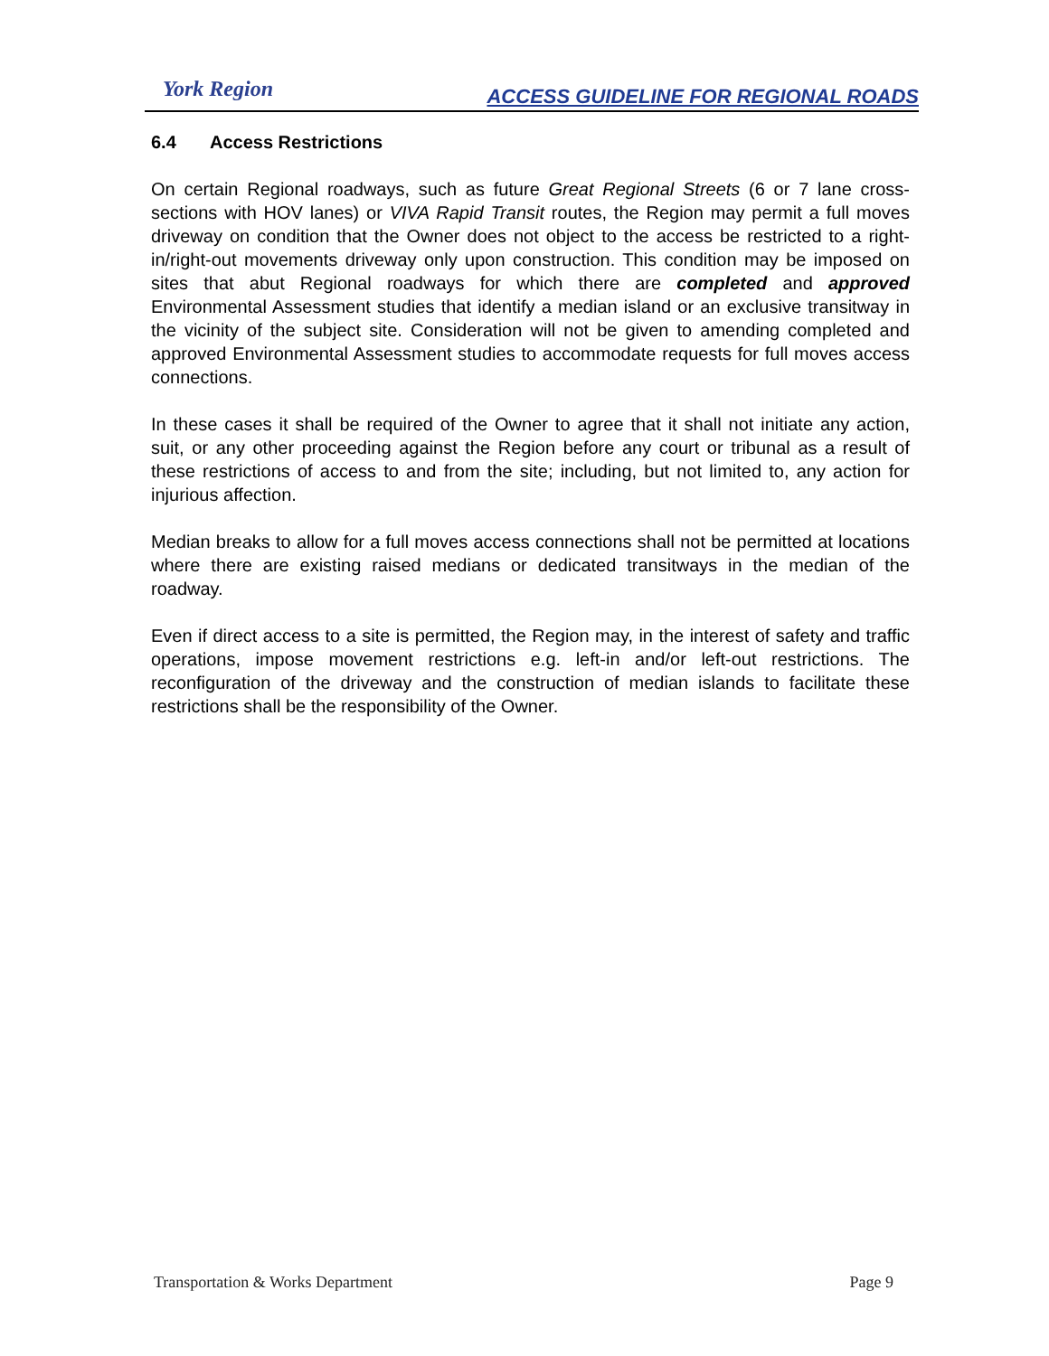York Region
ACCESS GUIDELINE FOR REGIONAL ROADS
6.4 Access Restrictions
On certain Regional roadways, such as future Great Regional Streets (6 or 7 lane cross-sections with HOV lanes) or VIVA Rapid Transit routes, the Region may permit a full moves driveway on condition that the Owner does not object to the access be restricted to a right-in/right-out movements driveway only upon construction. This condition may be imposed on sites that abut Regional roadways for which there are completed and approved Environmental Assessment studies that identify a median island or an exclusive transitway in the vicinity of the subject site. Consideration will not be given to amending completed and approved Environmental Assessment studies to accommodate requests for full moves access connections.
In these cases it shall be required of the Owner to agree that it shall not initiate any action, suit, or any other proceeding against the Region before any court or tribunal as a result of these restrictions of access to and from the site; including, but not limited to, any action for injurious affection.
Median breaks to allow for a full moves access connections shall not be permitted at locations where there are existing raised medians or dedicated transitways in the median of the roadway.
Even if direct access to a site is permitted, the Region may, in the interest of safety and traffic operations, impose movement restrictions e.g. left-in and/or left-out restrictions. The reconfiguration of the driveway and the construction of median islands to facilitate these restrictions shall be the responsibility of the Owner.
Transportation & Works Department Page 9